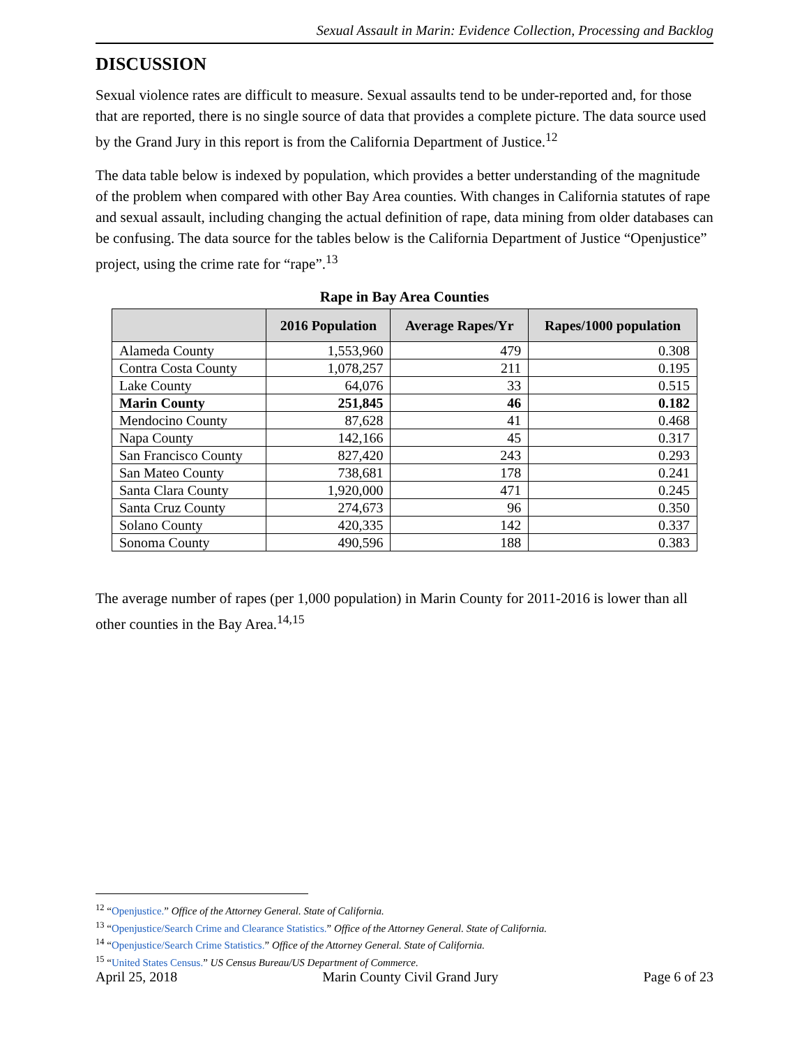Sexual Assault in Marin: Evidence Collection, Processing and Backlog
DISCUSSION
Sexual violence rates are difficult to measure. Sexual assaults tend to be under-reported and, for those that are reported, there is no single source of data that provides a complete picture. The data source used by the Grand Jury in this report is from the California Department of Justice.<sup>12</sup>
The data table below is indexed by population, which provides a better understanding of the magnitude of the problem when compared with other Bay Area counties. With changes in California statutes of rape and sexual assault, including changing the actual definition of rape, data mining from older databases can be confusing. The data source for the tables below is the California Department of Justice “Openjustice” project, using the crime rate for “rape”.<sup>13</sup>
Rape in Bay Area Counties
| | 2016 Population | Average Rapes/Yr | Rapes/1000 population |
| --- | --- | --- | --- |
| Alameda County | 1,553,960 | 479 | 0.308 |
| Contra Costa County | 1,078,257 | 211 | 0.195 |
| Lake County | 64,076 | 33 | 0.515 |
| Marin County | 251,845 | 46 | 0.182 |
| Mendocino County | 87,628 | 41 | 0.468 |
| Napa County | 142,166 | 45 | 0.317 |
| San Francisco County | 827,420 | 243 | 0.293 |
| San Mateo County | 738,681 | 178 | 0.241 |
| Santa Clara County | 1,920,000 | 471 | 0.245 |
| Santa Cruz County | 274,673 | 96 | 0.350 |
| Solano County | 420,335 | 142 | 0.337 |
| Sonoma County | 490,596 | 188 | 0.383 |
The average number of rapes (per 1,000 population) in Marin County for 2011-2016 is lower than all other counties in the Bay Area.<sup>14,15</sup>
<sup>12</sup> “Openjustice.” Office of the Attorney General. State of California.
<sup>13</sup> “Openjustice/Search Crime and Clearance Statistics.” Office of the Attorney General. State of California.
<sup>14</sup> “Openjustice/Search Crime Statistics.” Office of the Attorney General. State of California.
<sup>15</sup> “United States Census.” US Census Bureau/US Department of Commerce.
April 25, 2018 Marin County Civil Grand Jury Page 6 of 23